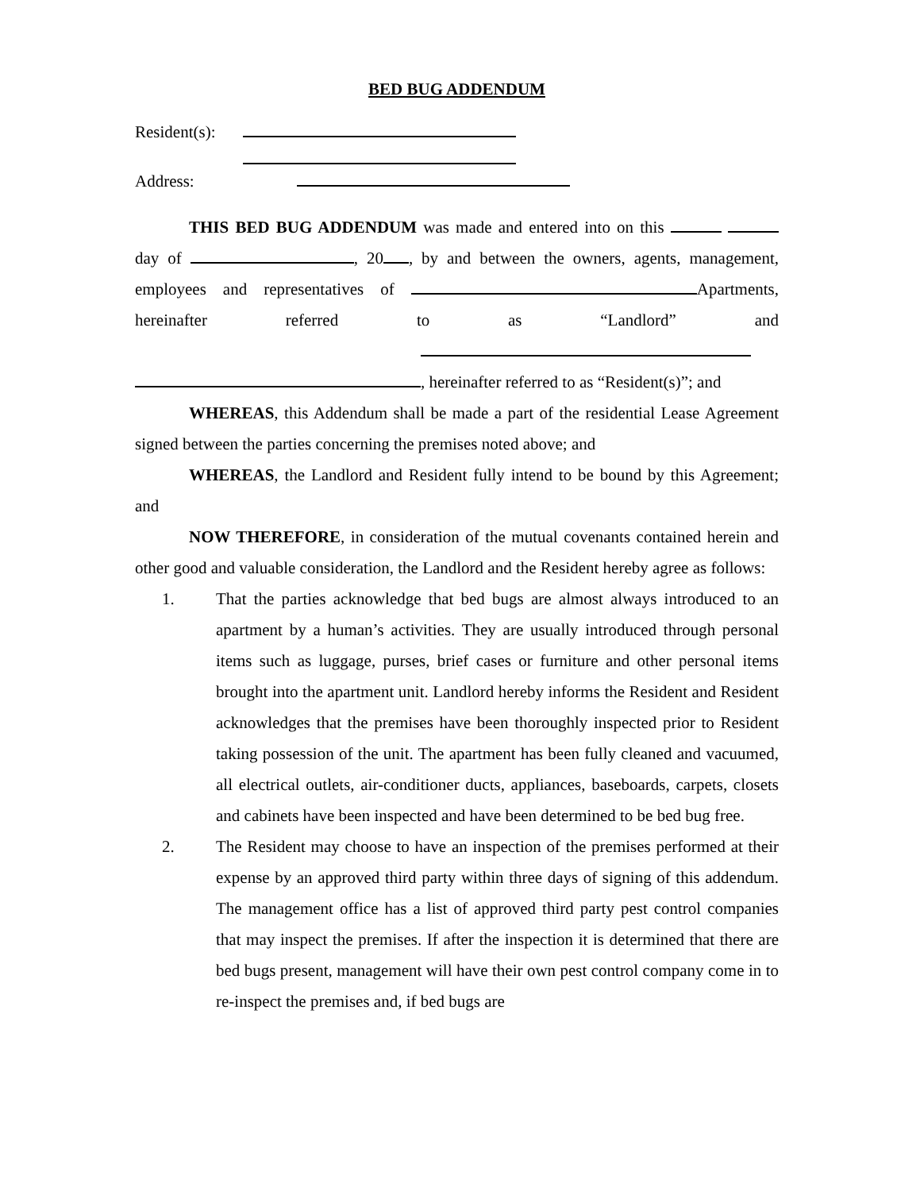BED BUG ADDENDUM
Resident(s):
Address:
THIS BED BUG ADDENDUM was made and entered into on this day of , 20 , by and between the owners, agents, management, employees and representatives of Apartments, hereinafter referred to as “Landlord” and , hereinafter referred to as “Resident(s)”; and
WHEREAS, this Addendum shall be made a part of the residential Lease Agreement signed between the parties concerning the premises noted above; and
WHEREAS, the Landlord and Resident fully intend to be bound by this Agreement; and
NOW THEREFORE, in consideration of the mutual covenants contained herein and other good and valuable consideration, the Landlord and the Resident hereby agree as follows:
1. That the parties acknowledge that bed bugs are almost always introduced to an apartment by a human’s activities. They are usually introduced through personal items such as luggage, purses, brief cases or furniture and other personal items brought into the apartment unit. Landlord hereby informs the Resident and Resident acknowledges that the premises have been thoroughly inspected prior to Resident taking possession of the unit. The apartment has been fully cleaned and vacuumed, all electrical outlets, air-conditioner ducts, appliances, baseboards, carpets, closets and cabinets have been inspected and have been determined to be bed bug free.
2. The Resident may choose to have an inspection of the premises performed at their expense by an approved third party within three days of signing of this addendum. The management office has a list of approved third party pest control companies that may inspect the premises. If after the inspection it is determined that there are bed bugs present, management will have their own pest control company come in to re-inspect the premises and, if bed bugs are